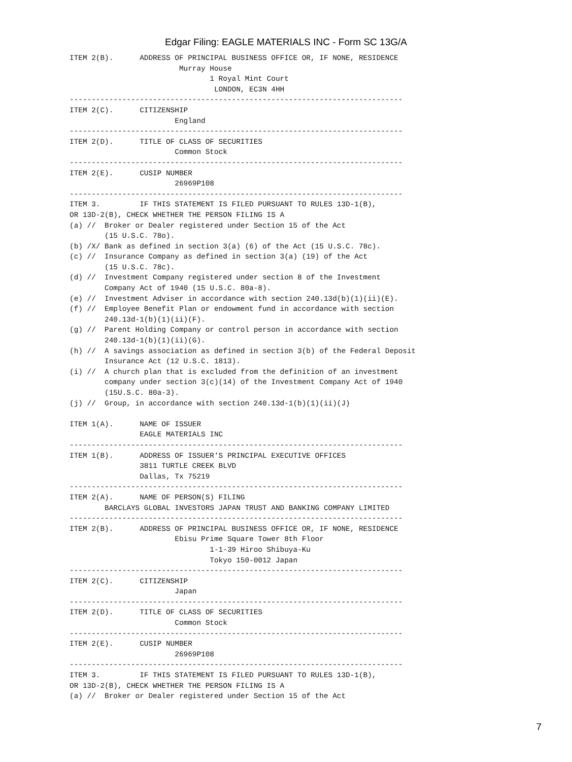Edgar Filing: EAGLE MATERIALS INC - Form SC 13G/A
ITEM 2(B).      ADDRESS OF PRINCIPAL BUSINESS OFFICE OR, IF NONE, RESIDENCE
                         Murray House
                                1 Royal Mint Court
                                 LONDON, EC3N 4HH
----------------------------------------------------------------------------
ITEM 2(C).      CITIZENSHIP
                        England
----------------------------------------------------------------------------
ITEM 2(D).      TITLE OF CLASS OF SECURITIES
                        Common Stock
----------------------------------------------------------------------------
ITEM 2(E).      CUSIP NUMBER
                        26969P108
----------------------------------------------------------------------------
ITEM 3.         IF THIS STATEMENT IS FILED PURSUANT TO RULES 13D-1(B),
OR 13D-2(B), CHECK WHETHER THE PERSON FILING IS A
(a) //  Broker or Dealer registered under Section 15 of the Act
        (15 U.S.C. 78o).
(b) /X/ Bank as defined in section 3(a) (6) of the Act (15 U.S.C. 78c).
(c) //  Insurance Company as defined in section 3(a) (19) of the Act
        (15 U.S.C. 78c).
(d) //  Investment Company registered under section 8 of the Investment
        Company Act of 1940 (15 U.S.C. 80a-8).
(e) //  Investment Adviser in accordance with section 240.13d(b)(1)(ii)(E).
(f) //  Employee Benefit Plan or endowment fund in accordance with section
        240.13d-1(b)(1)(ii)(F).
(g) //  Parent Holding Company or control person in accordance with section
        240.13d-1(b)(1)(ii)(G).
(h) //  A savings association as defined in section 3(b) of the Federal Deposit
        Insurance Act (12 U.S.C. 1813).
(i) //  A church plan that is excluded from the definition of an investment
        company under section 3(c)(14) of the Investment Company Act of 1940
        (15U.S.C. 80a-3).
(j) //  Group, in accordance with section 240.13d-1(b)(1)(ii)(J)

ITEM 1(A).      NAME OF ISSUER
                EAGLE MATERIALS INC
----------------------------------------------------------------------------
ITEM 1(B).      ADDRESS OF ISSUER'S PRINCIPAL EXECUTIVE OFFICES
                3811 TURTLE CREEK BLVD
                Dallas, Tx 75219
----------------------------------------------------------------------------
ITEM 2(A).      NAME OF PERSON(S) FILING
        BARCLAYS GLOBAL INVESTORS JAPAN TRUST AND BANKING COMPANY LIMITED
----------------------------------------------------------------------------
ITEM 2(B).      ADDRESS OF PRINCIPAL BUSINESS OFFICE OR, IF NONE, RESIDENCE
                        Ebisu Prime Square Tower 8th Floor
                                1-1-39 Hiroo Shibuya-Ku
                                Tokyo 150-0012 Japan
----------------------------------------------------------------------------
ITEM 2(C).      CITIZENSHIP
                        Japan
----------------------------------------------------------------------------
ITEM 2(D).      TITLE OF CLASS OF SECURITIES
                        Common Stock
----------------------------------------------------------------------------
ITEM 2(E).      CUSIP NUMBER
                        26969P108
----------------------------------------------------------------------------
ITEM 3.         IF THIS STATEMENT IS FILED PURSUANT TO RULES 13D-1(B),
OR 13D-2(B), CHECK WHETHER THE PERSON FILING IS A
(a) //  Broker or Dealer registered under Section 15 of the Act
7